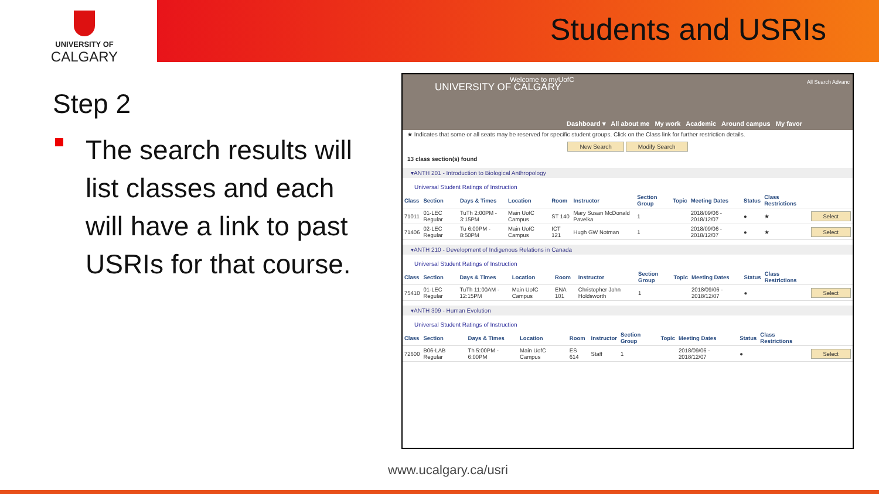UNIVERSITY OF
CALGARY
Students and USRIs
Step 2
The search results will list classes and each will have a link to past USRIs for that course.
UNIVERSITY OF CALGARY
Welcome to myUofC All Search Advanc
Dashboard ▾ All about me My work Academic Around campus My favor
★ Indicates that some or all seats may be reserved for specific student groups. Click on the Class link for further restriction details.
New Search Modify Search
13 class section(s) found
▾ANTH 201 - Introduction to Biological Anthropology
Universal Student Ratings of Instruction
| Class | Section | Days & Times | Location | Room | Instructor | Section Group | Topic | Meeting Dates | Status | Class Restrictions | |
| --- | --- | --- | --- | --- | --- | --- | --- | --- | --- | --- | --- |
| 71011 | 01-LEC Regular | TuTh 2:00PM - 3:15PM | Main UofC Campus | ST 140 | Mary Susan McDonald Pavelka | 1 | | 2018/09/06 - 2018/12/07 | ● | ★ | Select |
| 71406 | 02-LEC Regular | Tu 6:00PM - 8:50PM | Main UofC Campus | ICT 121 | Hugh GW Notman | 1 | | 2018/09/06 - 2018/12/07 | ● | ★ | Select |
▾ANTH 210 - Development of Indigenous Relations in Canada
Universal Student Ratings of Instruction
| Class | Section | Days & Times | Location | Room | Instructor | Section Group | Topic | Meeting Dates | Status | Class Restrictions | |
| --- | --- | --- | --- | --- | --- | --- | --- | --- | --- | --- | --- |
| 75410 | 01-LEC Regular | TuTh 11:00AM - 12:15PM | Main UofC Campus | ENA 101 | Christopher John Holdsworth | 1 | | 2018/09/06 - 2018/12/07 | ● | | Select |
▾ANTH 309 - Human Evolution
Universal Student Ratings of Instruction
| Class | Section | Days & Times | Location | Room | Instructor | Section Group | Topic | Meeting Dates | Status | Class Restrictions | |
| --- | --- | --- | --- | --- | --- | --- | --- | --- | --- | --- | --- |
| 72600 | B06-LAB Regular | Th 5:00PM - 6:00PM | Main UofC Campus | ES 614 | Staff | 1 | | 2018/09/06 - 2018/12/07 | ● | | Select |
www.ucalgary.ca/usri